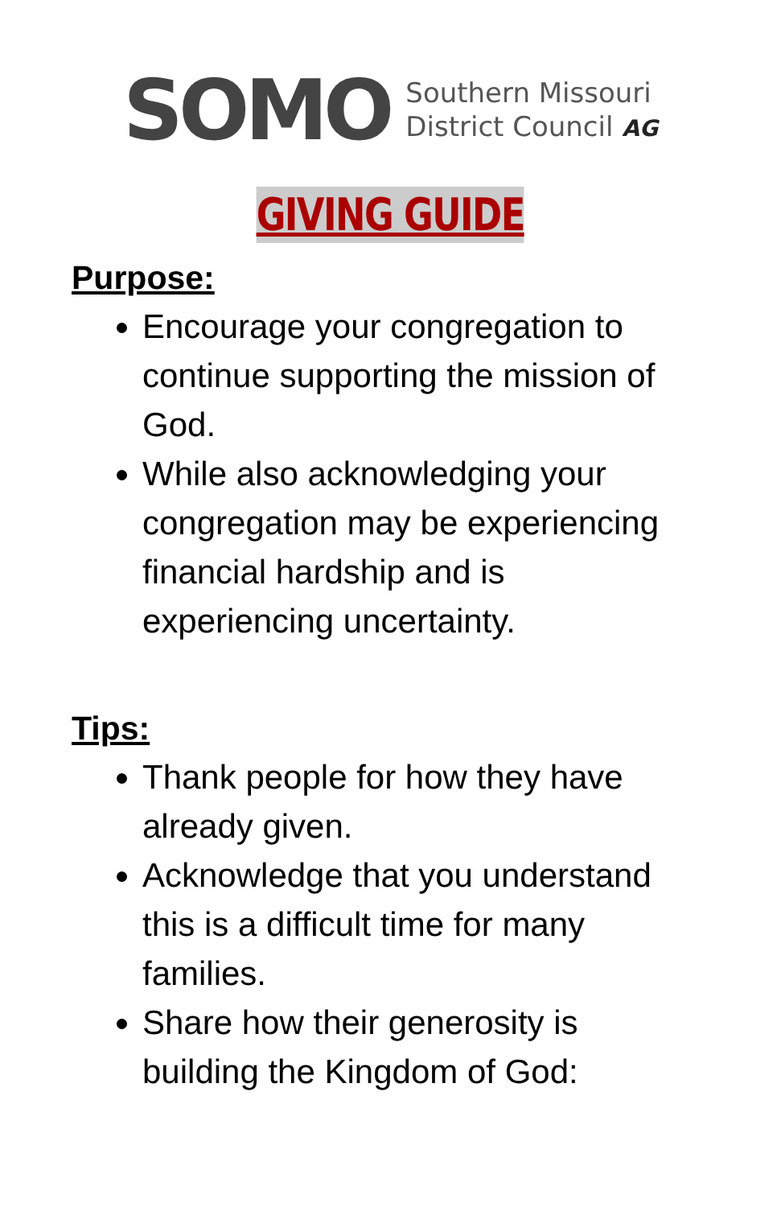SOMO
Southern Missouri
District Council AG
GIVING GUIDE
Purpose:
Encourage your congregation to continue supporting the mission of God.
While also acknowledging your congregation may be experiencing financial hardship and is experiencing uncertainty.
Tips:
Thank people for how they have already given.
Acknowledge that you understand this is a difficult time for many families.
Share how their generosity is building the Kingdom of God: